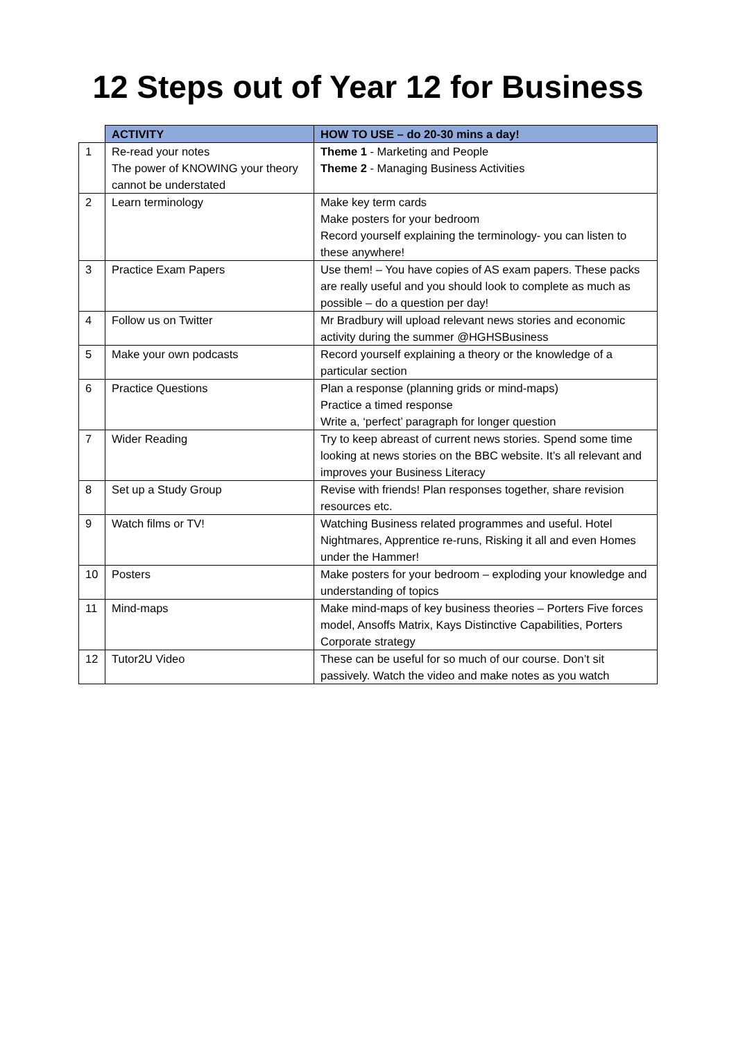12 Steps out of Year 12 for Business
| | ACTIVITY | HOW TO USE – do 20-30 mins a day! |
| --- | --- | --- |
| 1 | Re-read your notes The power of KNOWING your theory cannot be understated | Theme 1 - Marketing and People Theme 2 - Managing Business Activities |
| 2 | Learn terminology | Make key term cards Make posters for your bedroom Record yourself explaining the terminology- you can listen to these anywhere! |
| 3 | Practice Exam Papers | Use them! – You have copies of AS exam papers. These packs are really useful and you should look to complete as much as possible – do a question per day! |
| 4 | Follow us on Twitter | Mr Bradbury will upload relevant news stories and economic activity during the summer @HGHSBusiness |
| 5 | Make your own podcasts | Record yourself explaining a theory or the knowledge of a particular section |
| 6 | Practice Questions | Plan a response (planning grids or mind-maps) Practice a timed response Write a, ‘perfect’ paragraph for longer question |
| 7 | Wider Reading | Try to keep abreast of current news stories. Spend some time looking at news stories on the BBC website. It’s all relevant and improves your Business Literacy |
| 8 | Set up a Study Group | Revise with friends! Plan responses together, share revision resources etc. |
| 9 | Watch films or TV! | Watching Business related programmes and useful. Hotel Nightmares, Apprentice re-runs, Risking it all and even Homes under the Hammer! |
| 10 | Posters | Make posters for your bedroom – exploding your knowledge and understanding of topics |
| 11 | Mind-maps | Make mind-maps of key business theories – Porters Five forces model, Ansoffs Matrix, Kays Distinctive Capabilities, Porters Corporate strategy |
| 12 | Tutor2U Video | These can be useful for so much of our course. Don’t sit passively. Watch the video and make notes as you watch |